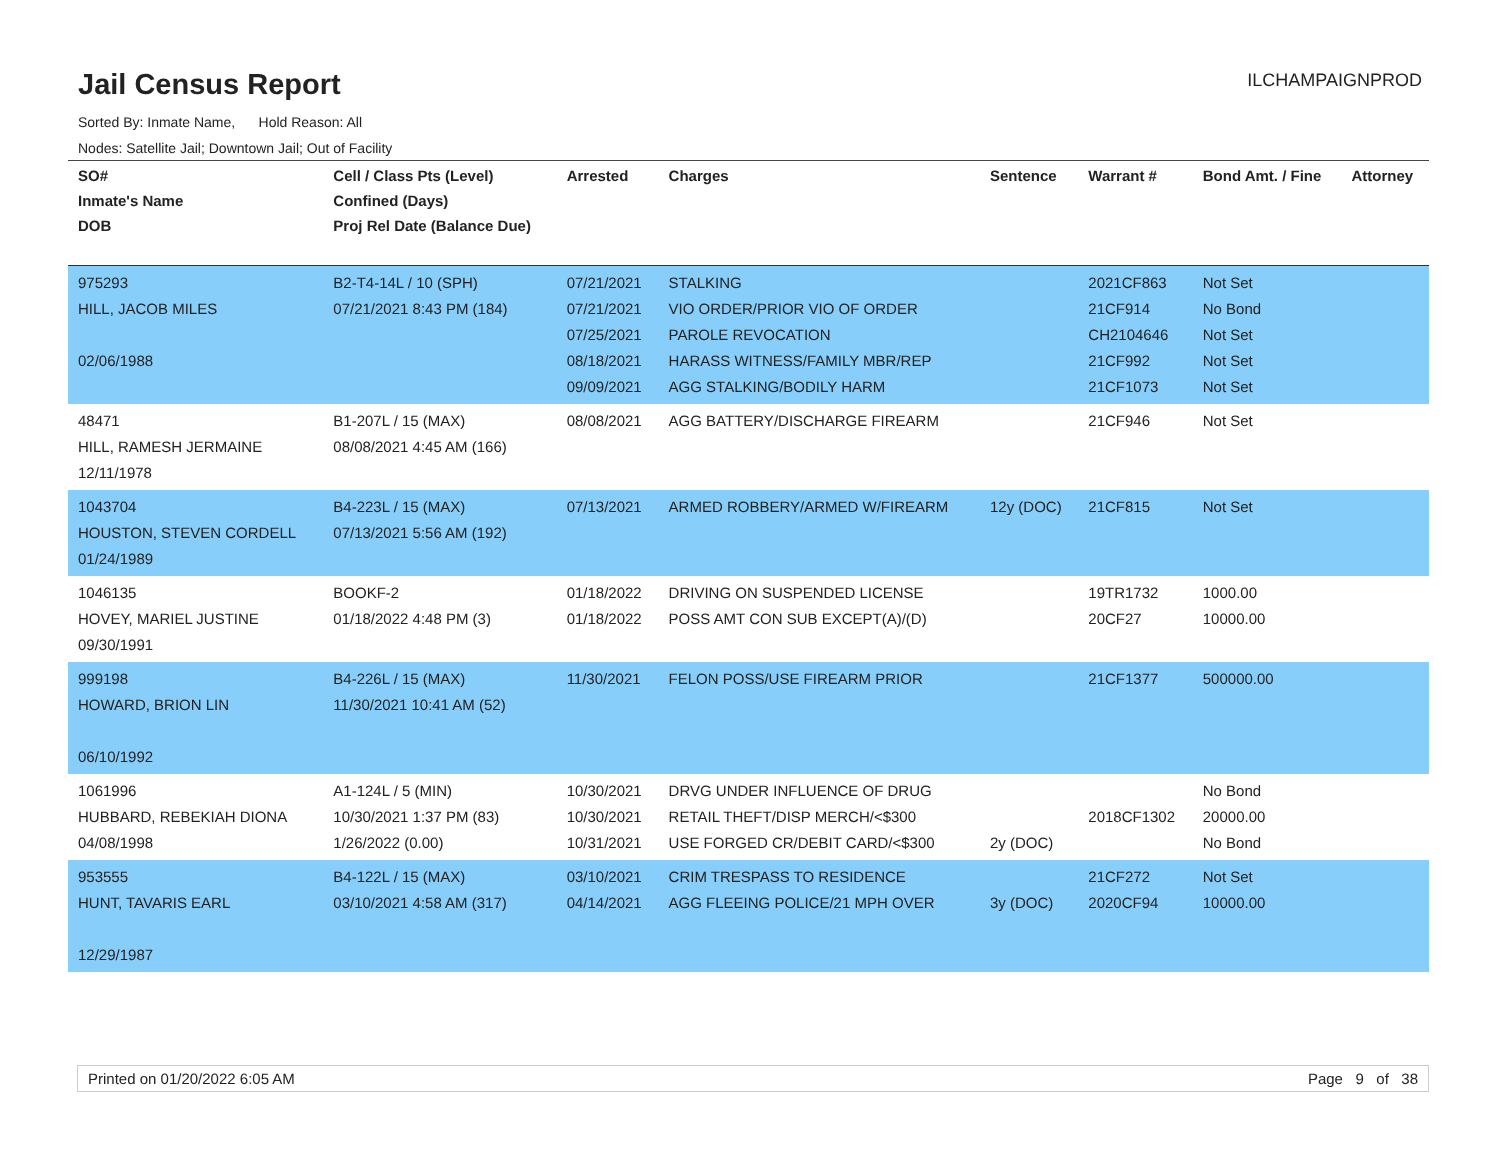Jail Census Report
ILCHAMPAIGNPROD
Sorted By: Inmate Name, Hold Reason: All
Nodes: Satellite Jail; Downtown Jail; Out of Facility
| SO# Inmate's Name DOB | Cell / Class Pts (Level) Confined (Days) Proj Rel Date (Balance Due) | Arrested | Charges | Sentence | Warrant # | Bond Amt. / Fine | Attorney |
| --- | --- | --- | --- | --- | --- | --- | --- |
| 975293 HILL, JACOB MILES 02/06/1988 | B2-T4-14L / 10 (SPH) 07/21/2021 8:43 PM (184) | 07/21/2021 07/21/2021 07/25/2021 08/18/2021 09/09/2021 | STALKING VIO ORDER/PRIOR VIO OF ORDER PAROLE REVOCATION HARASS WITNESS/FAMILY MBR/REP AGG STALKING/BODILY HARM | | 2021CF863 21CF914 CH2104646 21CF992 21CF1073 | Not Set No Bond Not Set Not Set Not Set | |
| 48471 HILL, RAMESH JERMAINE 12/11/1978 | B1-207L / 15 (MAX) 08/08/2021 4:45 AM (166) | 08/08/2021 | AGG BATTERY/DISCHARGE FIREARM | | 21CF946 | Not Set | |
| 1043704 HOUSTON, STEVEN CORDELL 01/24/1989 | B4-223L / 15 (MAX) 07/13/2021 5:56 AM (192) | 07/13/2021 | ARMED ROBBERY/ARMED W/FIREARM | 12y (DOC) | 21CF815 | Not Set | |
| 1046135 HOVEY, MARIEL JUSTINE 09/30/1991 | BOOKF-2 01/18/2022 4:48 PM (3) | 01/18/2022 01/18/2022 | DRIVING ON SUSPENDED LICENSE POSS AMT CON SUB EXCEPT(A)/(D) | | 19TR1732 20CF27 | 1000.00 10000.00 | |
| 999198 HOWARD, BRION LIN 06/10/1992 | B4-226L / 15 (MAX) 11/30/2021 10:41 AM (52) | 11/30/2021 | FELON POSS/USE FIREARM PRIOR | | 21CF1377 | 500000.00 | |
| 1061996 HUBBARD, REBEKIAH DIONA 04/08/1998 | A1-124L / 5 (MIN) 10/30/2021 1:37 PM (83) 1/26/2022 (0.00) | 10/30/2021 10/30/2021 10/31/2021 | DRVG UNDER INFLUENCE OF DRUG RETAIL THEFT/DISP MERCH/<$300 USE FORGED CR/DEBIT CARD/<$300 | 2y (DOC) | 2018CF1302 | No Bond 20000.00 No Bond | |
| 953555 HUNT, TAVARIS EARL 12/29/1987 | B4-122L / 15 (MAX) 03/10/2021 4:58 AM (317) | 03/10/2021 04/14/2021 | CRIM TRESPASS TO RESIDENCE AGG FLEEING POLICE/21 MPH OVER | 3y (DOC) | 21CF272 2020CF94 | Not Set 10000.00 | |
Printed on 01/20/2022 6:05 AM Page 9 of 38